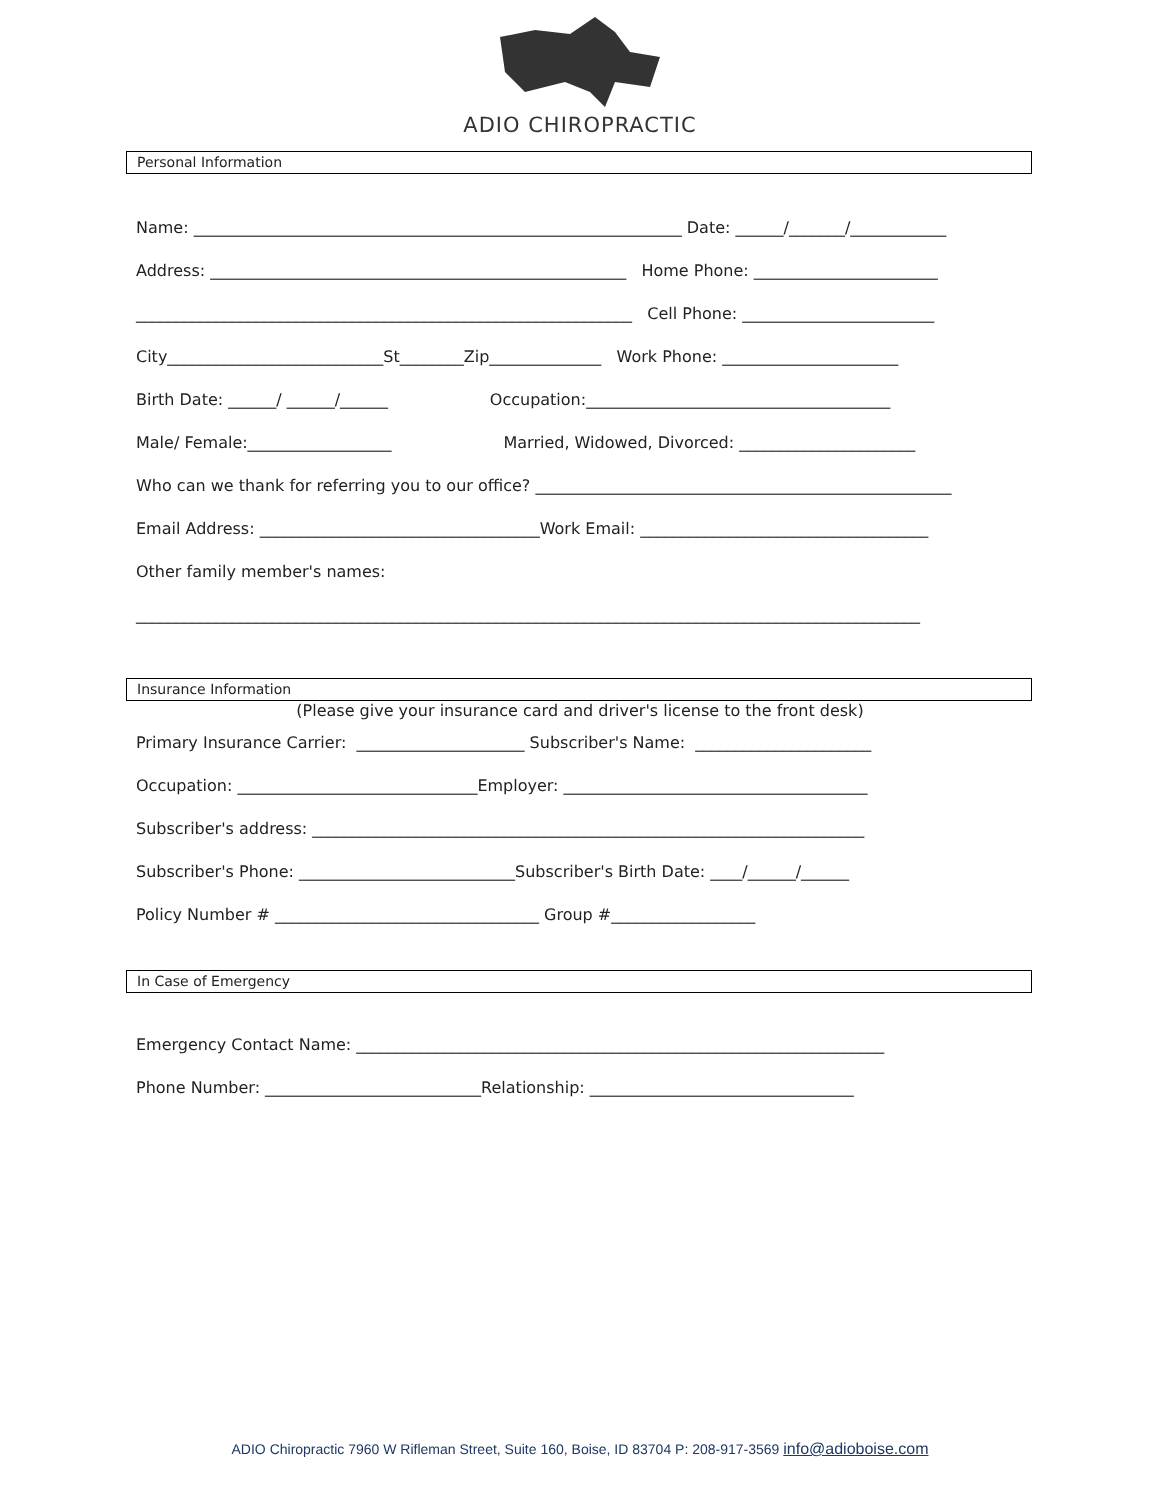ADIO CHIROPRACTIC
Personal Information
Name: _____________________________________________________________ Date: ______/_______/____________
Address: ____________________________________________________ Home Phone: _______________________
______________________________________________________________ Cell Phone: ________________________
City___________________________St________Zip______________ Work Phone: ______________________
Birth Date: ______/ ______/______ Occupation:______________________________________
Male/ Female:__________________ Married, Widowed, Divorced: ______________________
Who can we thank for referring you to our office? ____________________________________________________
Email Address: ___________________________________Work Email: ____________________________________
Other family member's names:
__________________________________________________________________________________________________
Insurance Information
(Please give your insurance card and driver's license to the front desk)
Primary Insurance Carrier: _____________________ Subscriber's Name: ______________________
Occupation: ______________________________Employer: ______________________________________
Subscriber's address: _____________________________________________________________________
Subscriber's Phone: ___________________________Subscriber's Birth Date: ____/______/______
Policy Number # _________________________________ Group #__________________
In Case of Emergency
Emergency Contact Name: __________________________________________________________________
Phone Number: ___________________________Relationship: _________________________________
ADIO Chiropractic 7960 W Rifleman Street, Suite 160, Boise, ID 83704 P: 208-917-3569 info@adioboise.com